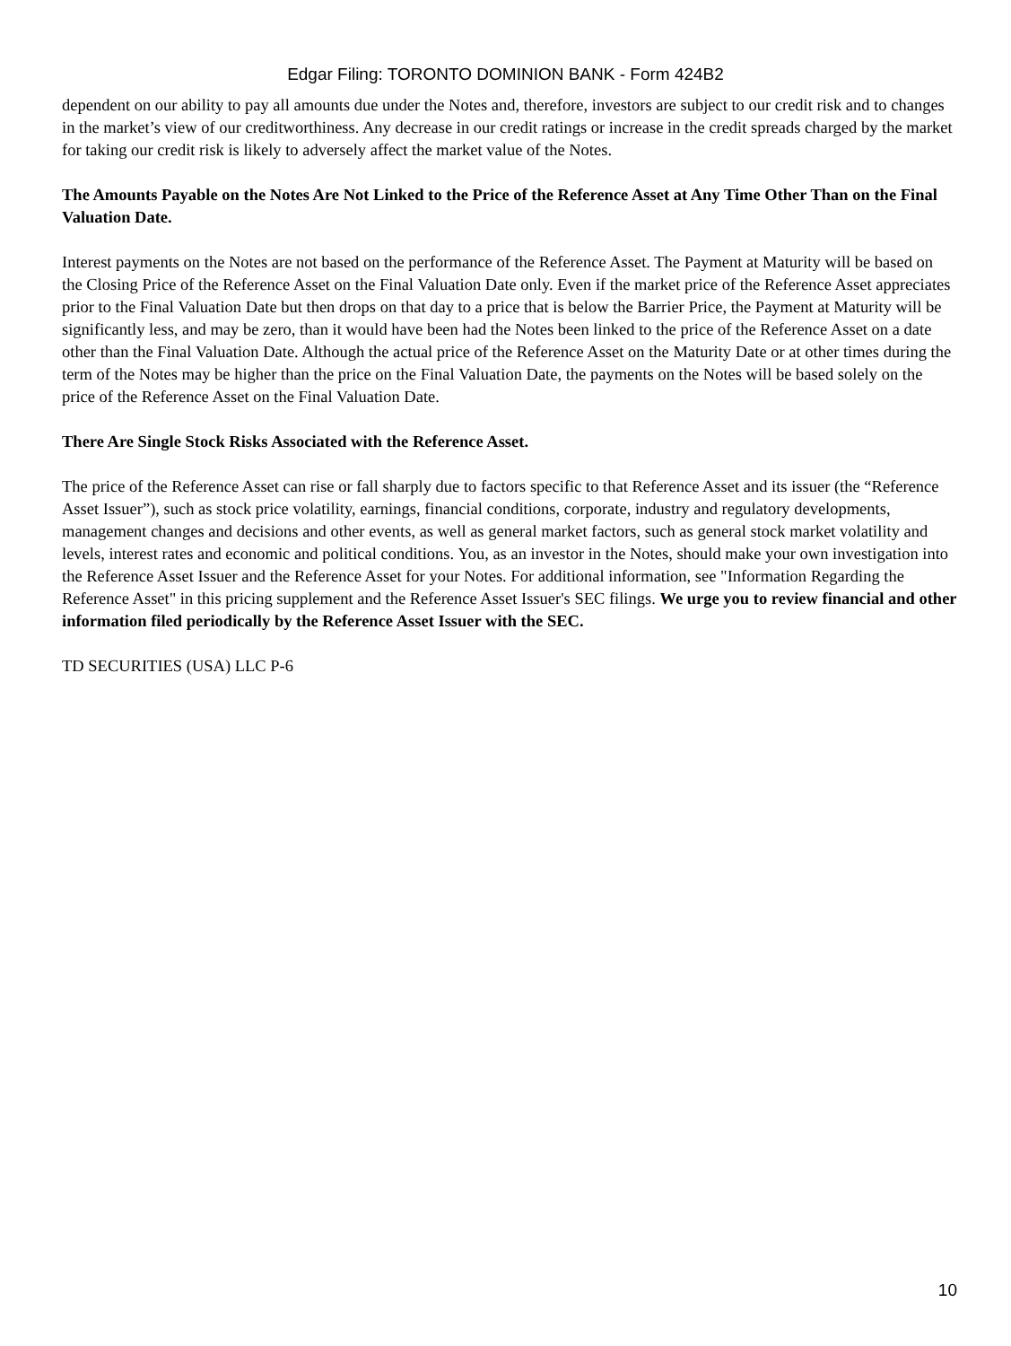Edgar Filing: TORONTO DOMINION BANK - Form 424B2
dependent on our ability to pay all amounts due under the Notes and, therefore, investors are subject to our credit risk and to changes in the market’s view of our creditworthiness. Any decrease in our credit ratings or increase in the credit spreads charged by the market for taking our credit risk is likely to adversely affect the market value of the Notes.
The Amounts Payable on the Notes Are Not Linked to the Price of the Reference Asset at Any Time Other Than on the Final Valuation Date.
Interest payments on the Notes are not based on the performance of the Reference Asset. The Payment at Maturity will be based on the Closing Price of the Reference Asset on the Final Valuation Date only. Even if the market price of the Reference Asset appreciates prior to the Final Valuation Date but then drops on that day to a price that is below the Barrier Price, the Payment at Maturity will be significantly less, and may be zero, than it would have been had the Notes been linked to the price of the Reference Asset on a date other than the Final Valuation Date. Although the actual price of the Reference Asset on the Maturity Date or at other times during the term of the Notes may be higher than the price on the Final Valuation Date, the payments on the Notes will be based solely on the price of the Reference Asset on the Final Valuation Date.
There Are Single Stock Risks Associated with the Reference Asset.
The price of the Reference Asset can rise or fall sharply due to factors specific to that Reference Asset and its issuer (the “Reference Asset Issuer”), such as stock price volatility, earnings, financial conditions, corporate, industry and regulatory developments, management changes and decisions and other events, as well as general market factors, such as general stock market volatility and levels, interest rates and economic and political conditions. You, as an investor in the Notes, should make your own investigation into the Reference Asset Issuer and the Reference Asset for your Notes. For additional information, see "Information Regarding the Reference Asset" in this pricing supplement and the Reference Asset Issuer's SEC filings. We urge you to review financial and other information filed periodically by the Reference Asset Issuer with the SEC.
TD SECURITIES (USA) LLC P-6
10